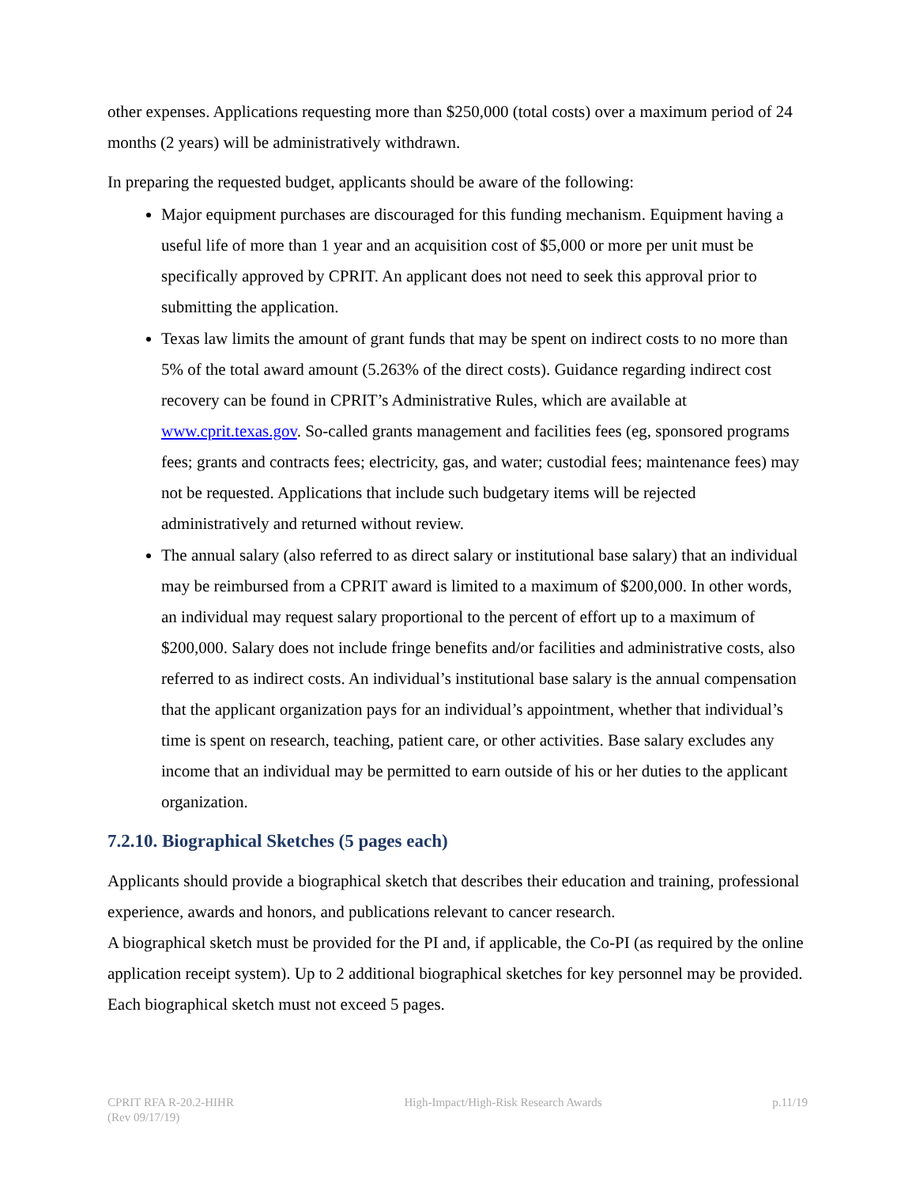other expenses. Applications requesting more than $250,000 (total costs) over a maximum period of 24 months (2 years) will be administratively withdrawn.
In preparing the requested budget, applicants should be aware of the following:
Major equipment purchases are discouraged for this funding mechanism. Equipment having a useful life of more than 1 year and an acquisition cost of $5,000 or more per unit must be specifically approved by CPRIT. An applicant does not need to seek this approval prior to submitting the application.
Texas law limits the amount of grant funds that may be spent on indirect costs to no more than 5% of the total award amount (5.263% of the direct costs). Guidance regarding indirect cost recovery can be found in CPRIT’s Administrative Rules, which are available at www.cprit.texas.gov. So-called grants management and facilities fees (eg, sponsored programs fees; grants and contracts fees; electricity, gas, and water; custodial fees; maintenance fees) may not be requested. Applications that include such budgetary items will be rejected administratively and returned without review.
The annual salary (also referred to as direct salary or institutional base salary) that an individual may be reimbursed from a CPRIT award is limited to a maximum of $200,000. In other words, an individual may request salary proportional to the percent of effort up to a maximum of $200,000. Salary does not include fringe benefits and/or facilities and administrative costs, also referred to as indirect costs. An individual’s institutional base salary is the annual compensation that the applicant organization pays for an individual’s appointment, whether that individual’s time is spent on research, teaching, patient care, or other activities. Base salary excludes any income that an individual may be permitted to earn outside of his or her duties to the applicant organization.
7.2.10. Biographical Sketches (5 pages each)
Applicants should provide a biographical sketch that describes their education and training, professional experience, awards and honors, and publications relevant to cancer research.
A biographical sketch must be provided for the PI and, if applicable, the Co-PI (as required by the online application receipt system). Up to 2 additional biographical sketches for key personnel may be provided. Each biographical sketch must not exceed 5 pages.
CPRIT RFA R-20.2-HIHR
(Rev 09/17/19)
High-Impact/High-Risk Research Awards
p.11/19